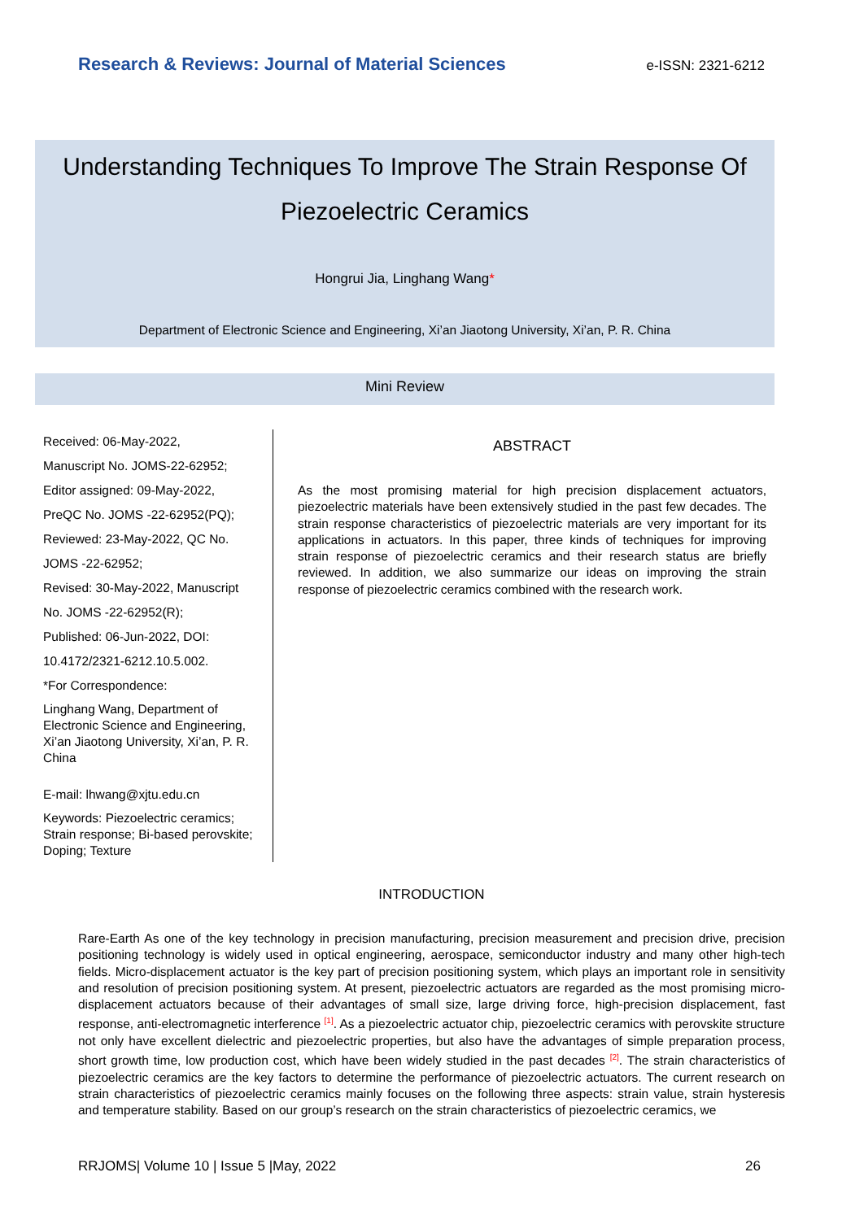Research & Reviews: Journal of Material Sciences e-ISSN: 2321-6212
Understanding Techniques To Improve The Strain Response Of Piezoelectric Ceramics
Hongrui Jia, Linghang Wang*
Department of Electronic Science and Engineering, Xi’an Jiaotong University, Xi’an, P. R. China
Mini Review
Received: 06-May-2022,
Manuscript No. JOMS-22-62952;
Editor assigned: 09-May-2022,
PreQC No. JOMS -22-62952(PQ);
Reviewed: 23-May-2022, QC No.
JOMS -22-62952;
Revised: 30-May-2022, Manuscript
No. JOMS -22-62952(R);
Published: 06-Jun-2022, DOI:
10.4172/2321-6212.10.5.002.
*For Correspondence:
Linghang Wang, Department of Electronic Science and Engineering, Xi’an Jiaotong University, Xi’an, P. R. China
E-mail: lhwang@xjtu.edu.cn
Keywords: Piezoelectric ceramics; Strain response; Bi-based perovskite; Doping; Texture
ABSTRACT
As the most promising material for high precision displacement actuators, piezoelectric materials have been extensively studied in the past few decades. The strain response characteristics of piezoelectric materials are very important for its applications in actuators. In this paper, three kinds of techniques for improving strain response of piezoelectric ceramics and their research status are briefly reviewed. In addition, we also summarize our ideas on improving the strain response of piezoelectric ceramics combined with the research work.
INTRODUCTION
Rare-Earth As one of the key technology in precision manufacturing, precision measurement and precision drive, precision positioning technology is widely used in optical engineering, aerospace, semiconductor industry and many other high-tech fields. Micro-displacement actuator is the key part of precision positioning system, which plays an important role in sensitivity and resolution of precision positioning system. At present, piezoelectric actuators are regarded as the most promising micro-displacement actuators because of their advantages of small size, large driving force, high-precision displacement, fast response, anti-electromagnetic interference <sup>[1]</sup>. As a piezoelectric actuator chip, piezoelectric ceramics with perovskite structure not only have excellent dielectric and piezoelectric properties, but also have the advantages of simple preparation process, short growth time, low production cost, which have been widely studied in the past decades <sup>[2]</sup>. The strain characteristics of piezoelectric ceramics are the key factors to determine the performance of piezoelectric actuators. The current research on strain characteristics of piezoelectric ceramics mainly focuses on the following three aspects: strain value, strain hysteresis and temperature stability. Based on our group’s research on the strain characteristics of piezoelectric ceramics, we
RRJOMS| Volume 10 | Issue 5 |May, 2022 26